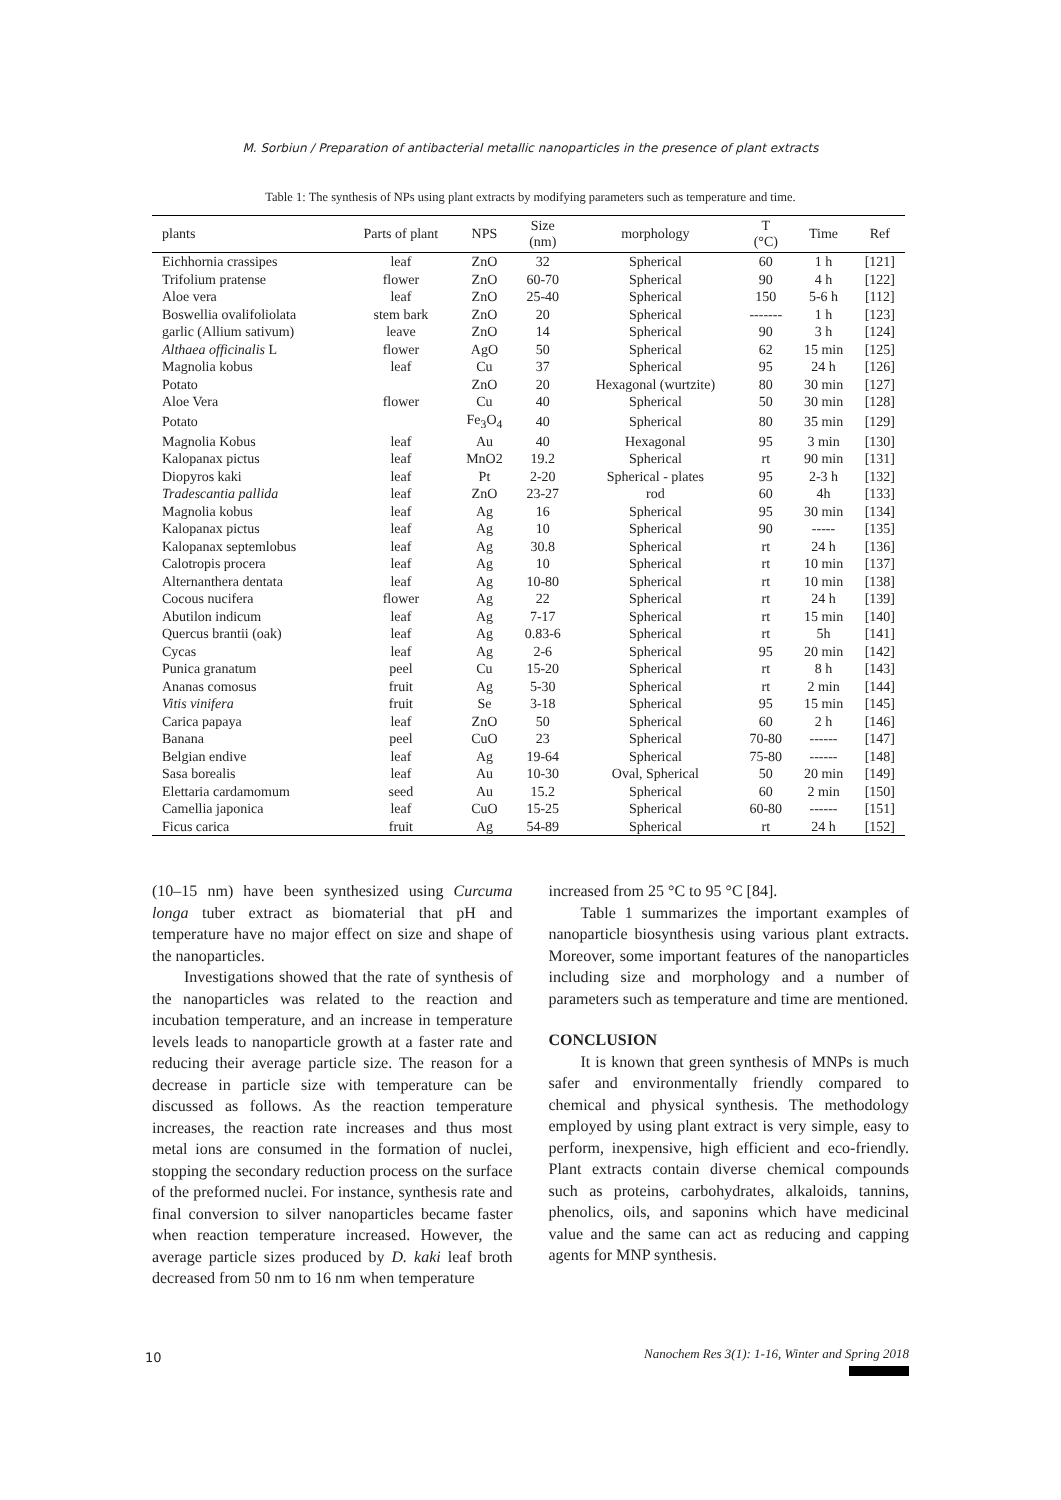M. Sorbiun / Preparation of antibacterial metallic nanoparticles in the presence of plant extracts
Table 1: The synthesis of NPs using plant extracts by modifying parameters such as temperature and time.
| plants | Parts of plant | NPS | Size (nm) | morphology | T (°C) | Time | Ref |
| --- | --- | --- | --- | --- | --- | --- | --- |
| Eichhornia crassipes | leaf | ZnO | 32 | Spherical | 60 | 1 h | [121] |
| Trifolium pratense | flower | ZnO | 60-70 | Spherical | 90 | 4 h | [122] |
| Aloe vera | leaf | ZnO | 25-40 | Spherical | 150 | 5-6 h | [112] |
| Boswellia ovalifoliolata | stem bark | ZnO | 20 | Spherical | ------- | 1 h | [123] |
| garlic (Allium sativum) | leave | ZnO | 14 | Spherical | 90 | 3 h | [124] |
| Althaea officinalis L | flower | AgO | 50 | Spherical | 62 | 15 min | [125] |
| Magnolia kobus | leaf | Cu | 37 | Spherical | 95 | 24 h | [126] |
| Potato | | ZnO | 20 | Hexagonal (wurtzite) | 80 | 30 min | [127] |
| Aloe Vera | flower | Cu | 40 | Spherical | 50 | 30 min | [128] |
| Potato | | Fe<sub>3</sub>O<sub>4</sub> | 40 | Spherical | 80 | 35 min | [129] |
| Magnolia Kobus | leaf | Au | 40 | Hexagonal | 95 | 3 min | [130] |
| Kalopanax pictus | leaf | MnO2 | 19.2 | Spherical | rt | 90 min | [131] |
| Diopyros kaki | leaf | Pt | 2-20 | Spherical - plates | 95 | 2-3 h | [132] |
| Tradescantia pallida | leaf | ZnO | 23-27 | rod | 60 | 4h | [133] |
| Magnolia kobus | leaf | Ag | 16 | Spherical | 95 | 30 min | [134] |
| Kalopanax pictus | leaf | Ag | 10 | Spherical | 90 | ----- | [135] |
| Kalopanax septemlobus | leaf | Ag | 30.8 | Spherical | rt | 24 h | [136] |
| Calotropis procera | leaf | Ag | 10 | Spherical | rt | 10 min | [137] |
| Alternanthera dentata | leaf | Ag | 10-80 | Spherical | rt | 10 min | [138] |
| Cocous nucifera | flower | Ag | 22 | Spherical | rt | 24 h | [139] |
| Abutilon indicum | leaf | Ag | 7-17 | Spherical | rt | 15 min | [140] |
| Quercus brantii (oak) | leaf | Ag | 0.83-6 | Spherical | rt | 5h | [141] |
| Cycas | leaf | Ag | 2-6 | Spherical | 95 | 20 min | [142] |
| Punica granatum | peel | Cu | 15-20 | Spherical | rt | 8 h | [143] |
| Ananas comosus | fruit | Ag | 5-30 | Spherical | rt | 2 min | [144] |
| Vitis vinifera | fruit | Se | 3-18 | Spherical | 95 | 15 min | [145] |
| Carica papaya | leaf | ZnO | 50 | Spherical | 60 | 2 h | [146] |
| Banana | peel | CuO | 23 | Spherical | 70-80 | ------ | [147] |
| Belgian endive | leaf | Ag | 19-64 | Spherical | 75-80 | ------ | [148] |
| Sasa borealis | leaf | Au | 10-30 | Oval, Spherical | 50 | 20 min | [149] |
| Elettaria cardamomum | seed | Au | 15.2 | Spherical | 60 | 2 min | [150] |
| Camellia japonica | leaf | CuO | 15-25 | Spherical | 60-80 | ------ | [151] |
| Ficus carica | fruit | Ag | 54-89 | Spherical | rt | 24 h | [152] |
(10–15 nm) have been synthesized using Curcuma longa tuber extract as biomaterial that pH and temperature have no major effect on size and shape of the nanoparticles.
Investigations showed that the rate of synthesis of the nanoparticles was related to the reaction and incubation temperature, and an increase in temperature levels leads to nanoparticle growth at a faster rate and reducing their average particle size. The reason for a decrease in particle size with temperature can be discussed as follows. As the reaction temperature increases, the reaction rate increases and thus most metal ions are consumed in the formation of nuclei, stopping the secondary reduction process on the surface of the preformed nuclei. For instance, synthesis rate and final conversion to silver nanoparticles became faster when reaction temperature increased. However, the average particle sizes produced by D. kaki leaf broth decreased from 50 nm to 16 nm when temperature
increased from 25 °C to 95 °C [84].
Table 1 summarizes the important examples of nanoparticle biosynthesis using various plant extracts. Moreover, some important features of the nanoparticles including size and morphology and a number of parameters such as temperature and time are mentioned.
CONCLUSION
It is known that green synthesis of MNPs is much safer and environmentally friendly compared to chemical and physical synthesis. The methodology employed by using plant extract is very simple, easy to perform, inexpensive, high efficient and eco-friendly. Plant extracts contain diverse chemical compounds such as proteins, carbohydrates, alkaloids, tannins, phenolics, oils, and saponins which have medicinal value and the same can act as reducing and capping agents for MNP synthesis.
10
Nanochem Res 3(1): 1-16, Winter and Spring 2018